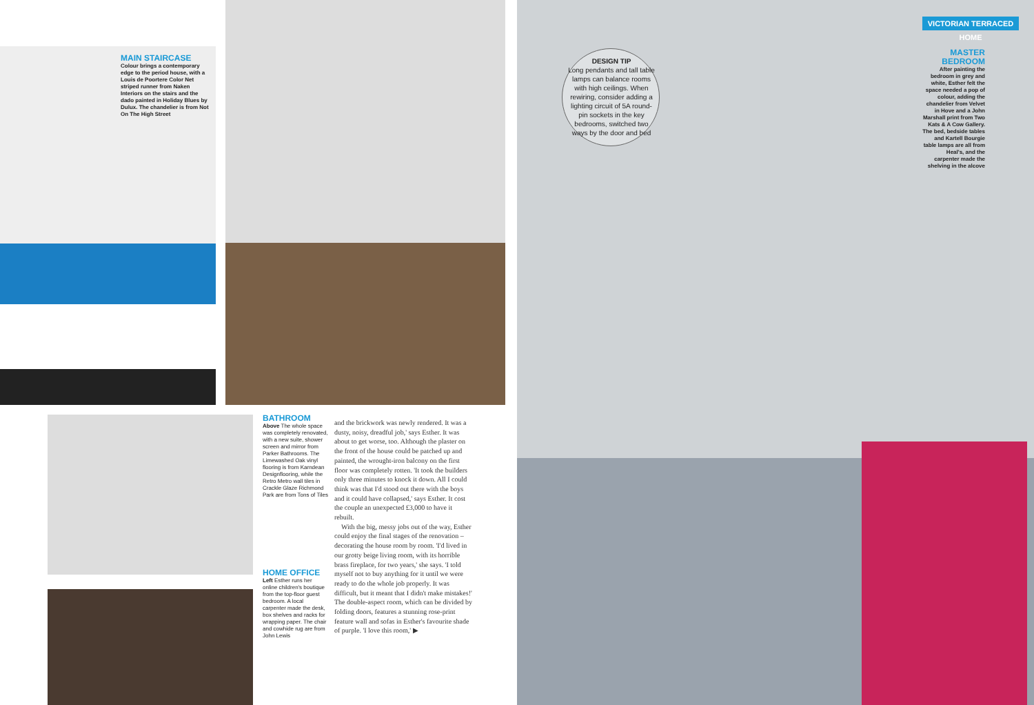MAIN STAIRCASE
Colour brings a contemporary edge to the period house, with a Louis de Poortere Color Net striped runner from Naken Interiors on the stairs and the dado painted in Holiday Blues by Dulux. The chandelier is from Not On The High Street
DESIGN TIP
Long pendants and tall table lamps can balance rooms with high ceilings. When rewiring, consider adding a lighting circuit of 5A round-pin sockets in the key bedrooms, switched two ways by the door and bed
VICTORIAN TERRACED HOME
MASTER BEDROOM
After painting the bedroom in grey and white, Esther felt the space needed a pop of colour, adding the chandelier from Velvet in Hove and a John Marshall print from Two Kats & A Cow Gallery. The bed, bedside tables and Kartell Bourgie table lamps are all from Heal's, and the carpenter made the shelving in the alcove
BATHROOM
Above The whole space was completely renovated, with a new suite, shower screen and mirror from Parker Bathrooms. The Limewashed Oak vinyl flooring is from Karndean Designflooring, while the Retro Metro wall tiles in Crackle Glaze Richmond Park are from Tons of Tiles
HOME OFFICE
Left Esther runs her online children's boutique from the top-floor guest bedroom. A local carpenter made the desk, box shelves and racks for wrapping paper. The chair and cowhide rug are from John Lewis
and the brickwork was newly rendered. It was a dusty, noisy, dreadful job,' says Esther. It was about to get worse, too. Although the plaster on the front of the house could be patched up and painted, the wrought-iron balcony on the first floor was completely rotten. 'It took the builders only three minutes to knock it down. All I could think was that I'd stood out there with the boys and it could have collapsed,' says Esther. It cost the couple an unexpected £3,000 to have it rebuilt.
With the big, messy jobs out of the way, Esther could enjoy the final stages of the renovation – decorating the house room by room. 'I'd lived in our grotty beige living room, with its horrible brass fireplace, for two years,' she says. 'I told myself not to buy anything for it until we were ready to do the whole job properly. It was difficult, but it meant that I didn't make mistakes!' The double-aspect room, which can be divided by folding doors, features a stunning rose-print feature wall and sofas in Esther's favourite shade of purple. 'I love this room,' ▶